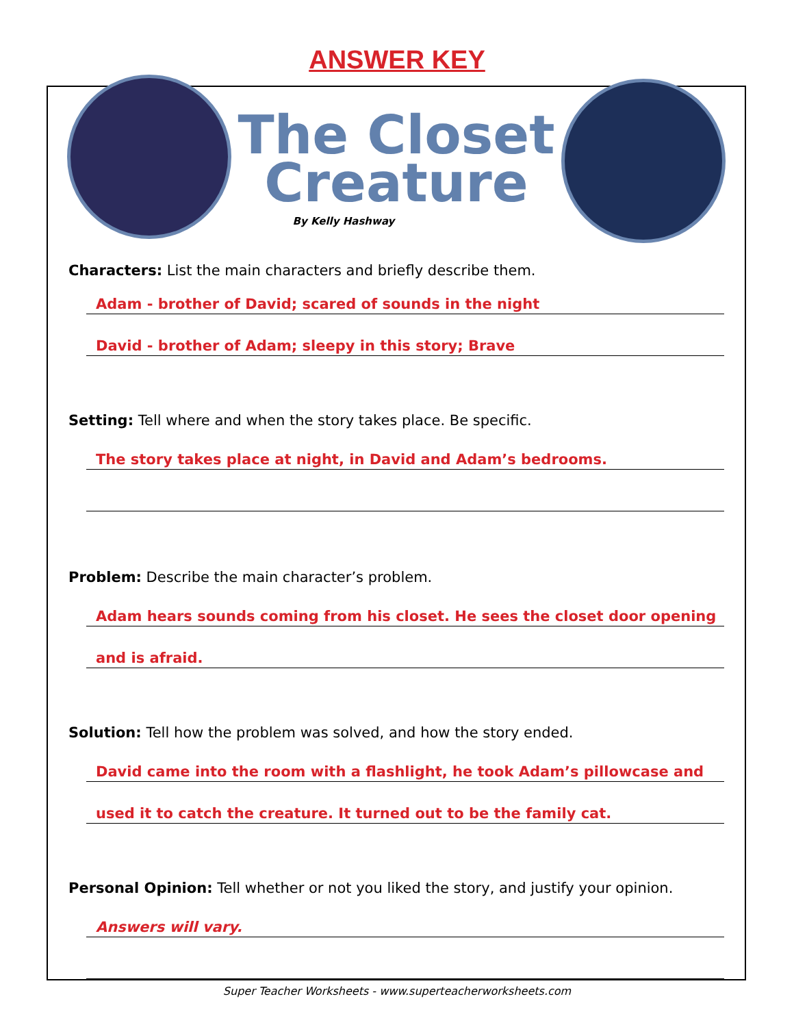ANSWER KEY
The Closet
Creature
By Kelly Hashway
Characters: List the main characters and briefly describe them.
Adam - brother of David; scared of sounds in the night
David - brother of Adam; sleepy in this story; Brave
Setting: Tell where and when the story takes place. Be specific.
The story takes place at night, in David and Adam’s bedrooms.
Problem: Describe the main character’s problem.
Adam hears sounds coming from his closet. He sees the closet door opening
and is afraid.
Solution: Tell how the problem was solved, and how the story ended.
David came into the room with a flashlight, he took Adam’s pillowcase and
used it to catch the creature. It turned out to be the family cat.
Personal Opinion: Tell whether or not you liked the story, and justify your opinion.
Answers will vary.
Super Teacher Worksheets - www.superteacherworksheets.com